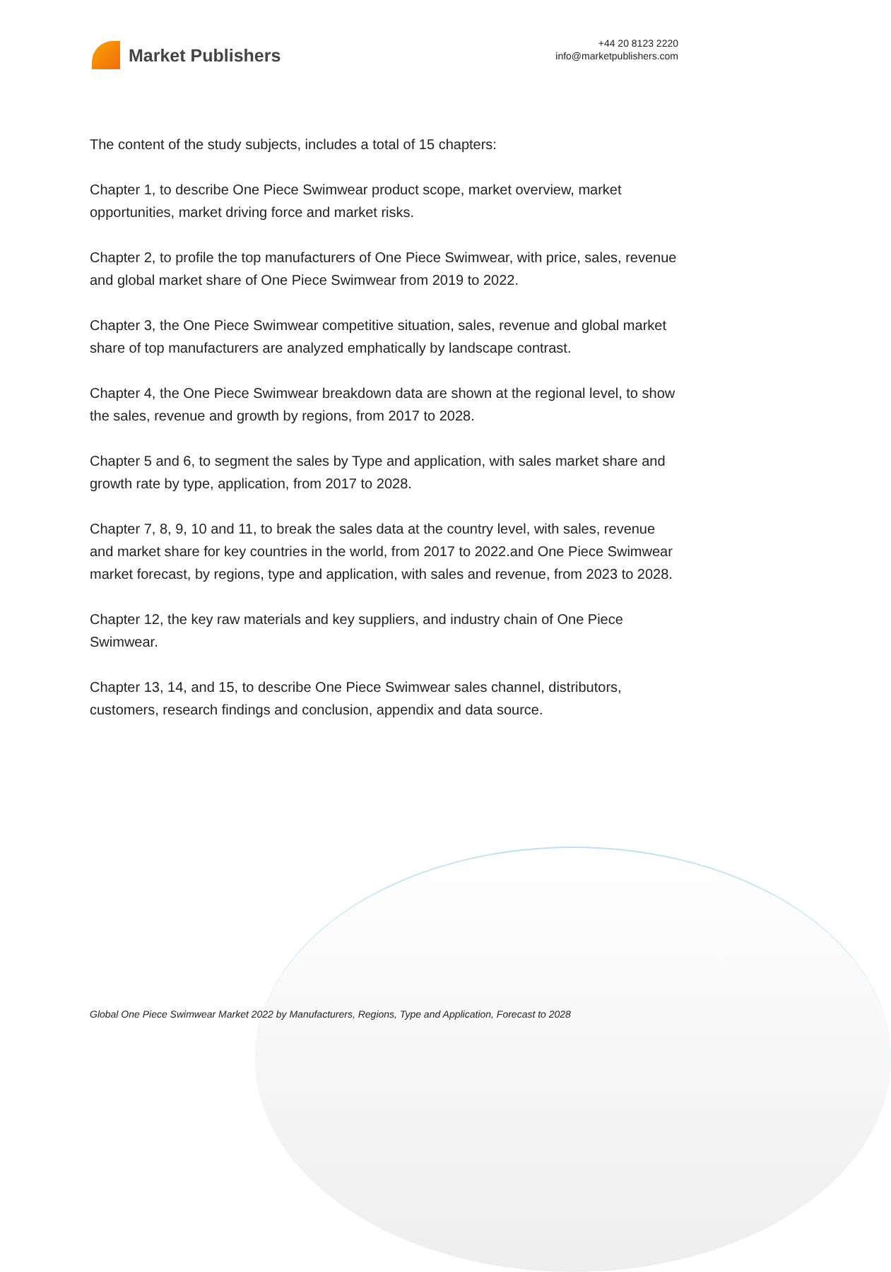Market Publishers
+44 20 8123 2220
info@marketpublishers.com
The content of the study subjects, includes a total of 15 chapters:
Chapter 1, to describe One Piece Swimwear product scope, market overview, market opportunities, market driving force and market risks.
Chapter 2, to profile the top manufacturers of One Piece Swimwear, with price, sales, revenue and global market share of One Piece Swimwear from 2019 to 2022.
Chapter 3, the One Piece Swimwear competitive situation, sales, revenue and global market share of top manufacturers are analyzed emphatically by landscape contrast.
Chapter 4, the One Piece Swimwear breakdown data are shown at the regional level, to show the sales, revenue and growth by regions, from 2017 to 2028.
Chapter 5 and 6, to segment the sales by Type and application, with sales market share and growth rate by type, application, from 2017 to 2028.
Chapter 7, 8, 9, 10 and 11, to break the sales data at the country level, with sales, revenue and market share for key countries in the world, from 2017 to 2022.and One Piece Swimwear market forecast, by regions, type and application, with sales and revenue, from 2023 to 2028.
Chapter 12, the key raw materials and key suppliers, and industry chain of One Piece Swimwear.
Chapter 13, 14, and 15, to describe One Piece Swimwear sales channel, distributors, customers, research findings and conclusion, appendix and data source.
Global One Piece Swimwear Market 2022 by Manufacturers, Regions, Type and Application, Forecast to 2028